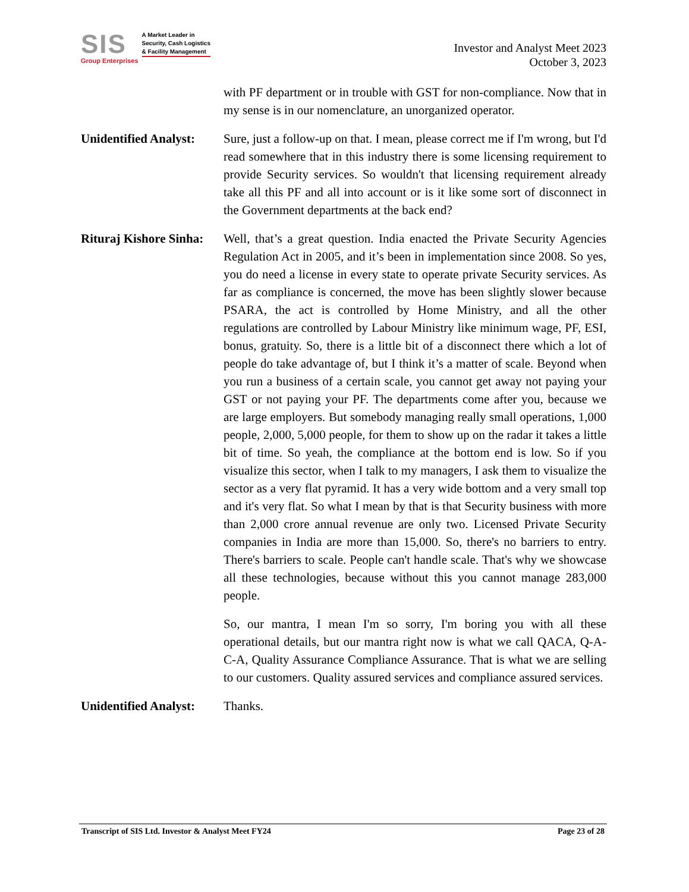SIS
Group Enterprises
A Market Leader in
Security, Cash Logistics
& Facility Management
Investor and Analyst Meet 2023
October 3, 2023
with PF department or in trouble with GST for non-compliance. Now that in my sense is in our nomenclature, an unorganized operator.
Unidentified Analyst:
Sure, just a follow-up on that. I mean, please correct me if I'm wrong, but I'd read somewhere that in this industry there is some licensing requirement to provide Security services. So wouldn't that licensing requirement already take all this PF and all into account or is it like some sort of disconnect in the Government departments at the back end?
Rituraj Kishore Sinha:
Well, that’s a great question. India enacted the Private Security Agencies Regulation Act in 2005, and it’s been in implementation since 2008. So yes, you do need a license in every state to operate private Security services. As far as compliance is concerned, the move has been slightly slower because PSARA, the act is controlled by Home Ministry, and all the other regulations are controlled by Labour Ministry like minimum wage, PF, ESI, bonus, gratuity. So, there is a little bit of a disconnect there which a lot of people do take advantage of, but I think it’s a matter of scale. Beyond when you run a business of a certain scale, you cannot get away not paying your GST or not paying your PF. The departments come after you, because we are large employers. But somebody managing really small operations, 1,000 people, 2,000, 5,000 people, for them to show up on the radar it takes a little bit of time. So yeah, the compliance at the bottom end is low. So if you visualize this sector, when I talk to my managers, I ask them to visualize the sector as a very flat pyramid. It has a very wide bottom and a very small top and it's very flat. So what I mean by that is that Security business with more than 2,000 crore annual revenue are only two. Licensed Private Security companies in India are more than 15,000. So, there's no barriers to entry. There's barriers to scale. People can't handle scale. That's why we showcase all these technologies, because without this you cannot manage 283,000 people.
So, our mantra, I mean I'm so sorry, I'm boring you with all these operational details, but our mantra right now is what we call QACA, Q-A-C-A, Quality Assurance Compliance Assurance. That is what we are selling to our customers. Quality assured services and compliance assured services.
Unidentified Analyst:
Thanks.
Transcript of SIS Ltd. Investor & Analyst Meet FY24 Page 23 of 28